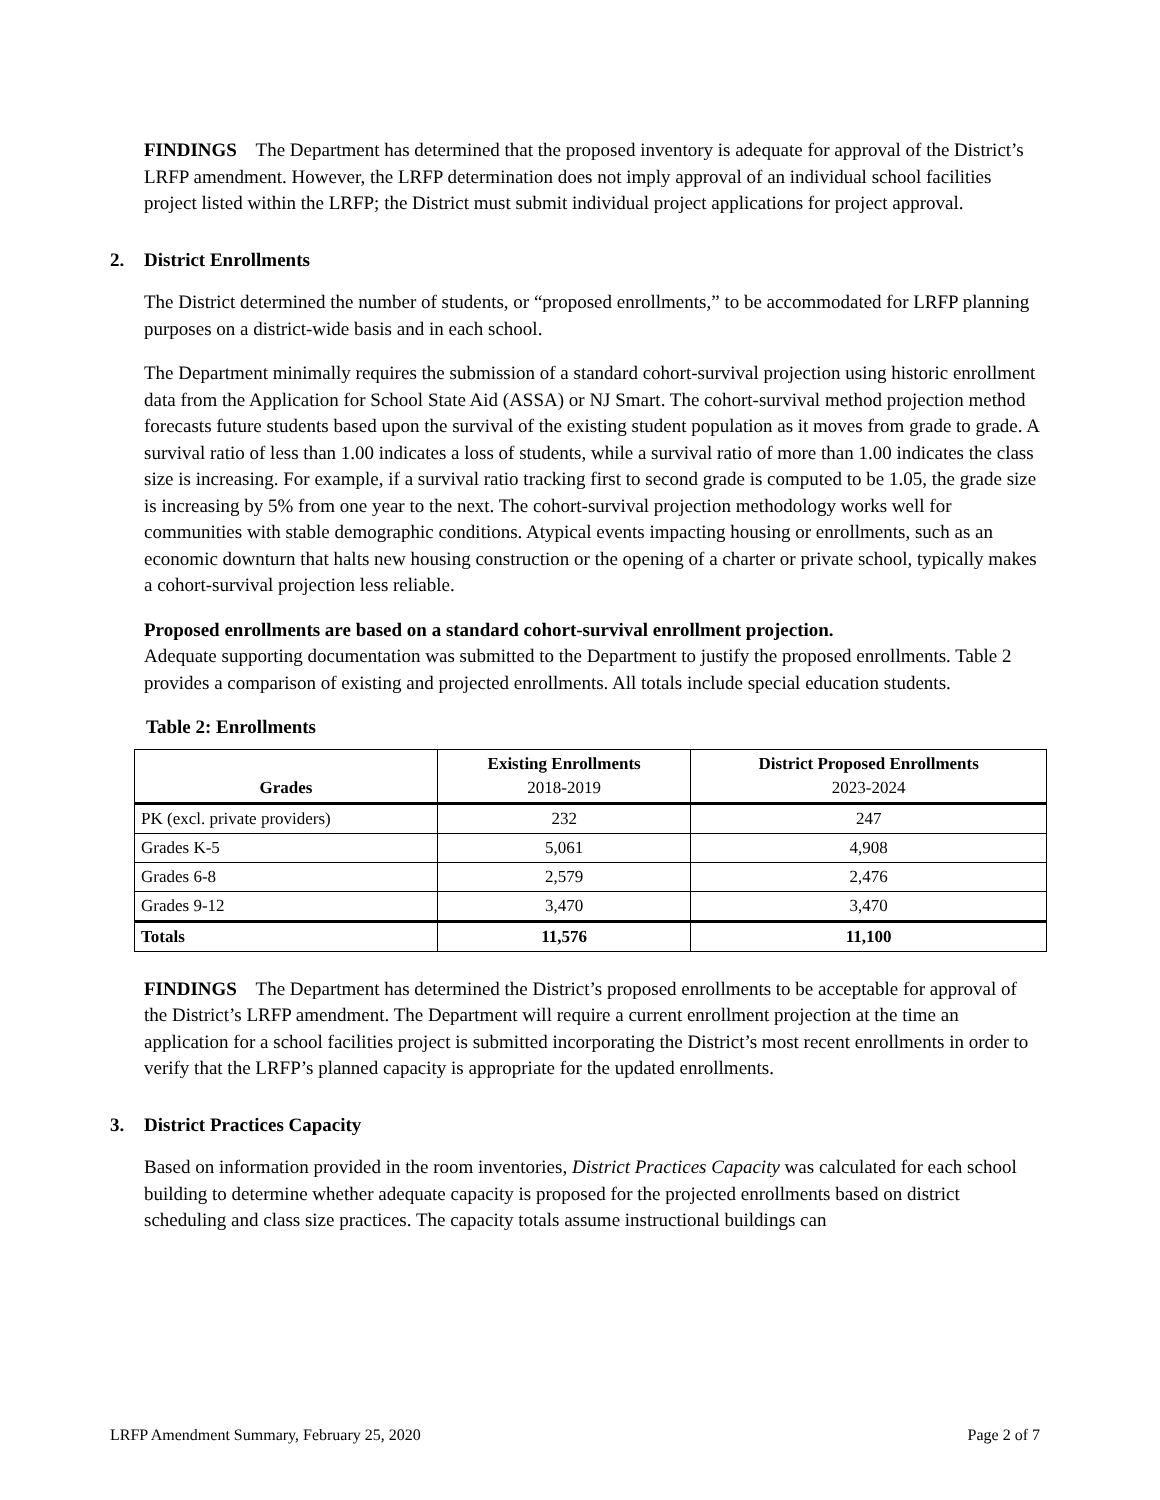FINDINGS The Department has determined that the proposed inventory is adequate for approval of the District’s LRFP amendment. However, the LRFP determination does not imply approval of an individual school facilities project listed within the LRFP; the District must submit individual project applications for project approval.
2. District Enrollments
The District determined the number of students, or “proposed enrollments,” to be accommodated for LRFP planning purposes on a district-wide basis and in each school.
The Department minimally requires the submission of a standard cohort-survival projection using historic enrollment data from the Application for School State Aid (ASSA) or NJ Smart. The cohort-survival method projection method forecasts future students based upon the survival of the existing student population as it moves from grade to grade. A survival ratio of less than 1.00 indicates a loss of students, while a survival ratio of more than 1.00 indicates the class size is increasing. For example, if a survival ratio tracking first to second grade is computed to be 1.05, the grade size is increasing by 5% from one year to the next. The cohort-survival projection methodology works well for communities with stable demographic conditions. Atypical events impacting housing or enrollments, such as an economic downturn that halts new housing construction or the opening of a charter or private school, typically makes a cohort-survival projection less reliable.
Proposed enrollments are based on a standard cohort-survival enrollment projection.
Adequate supporting documentation was submitted to the Department to justify the proposed enrollments. Table 2 provides a comparison of existing and projected enrollments. All totals include special education students.
Table 2: Enrollments
| Grades | Existing Enrollments 2018-2019 | District Proposed Enrollments 2023-2024 |
| --- | --- | --- |
| PK (excl. private providers) | 232 | 247 |
| Grades K-5 | 5,061 | 4,908 |
| Grades 6-8 | 2,579 | 2,476 |
| Grades 9-12 | 3,470 | 3,470 |
| Totals | 11,576 | 11,100 |
FINDINGS The Department has determined the District’s proposed enrollments to be acceptable for approval of the District’s LRFP amendment. The Department will require a current enrollment projection at the time an application for a school facilities project is submitted incorporating the District’s most recent enrollments in order to verify that the LRFP’s planned capacity is appropriate for the updated enrollments.
3. District Practices Capacity
Based on information provided in the room inventories, District Practices Capacity was calculated for each school building to determine whether adequate capacity is proposed for the projected enrollments based on district scheduling and class size practices. The capacity totals assume instructional buildings can
LRFP Amendment Summary, February 25, 2020 Page 2 of 7